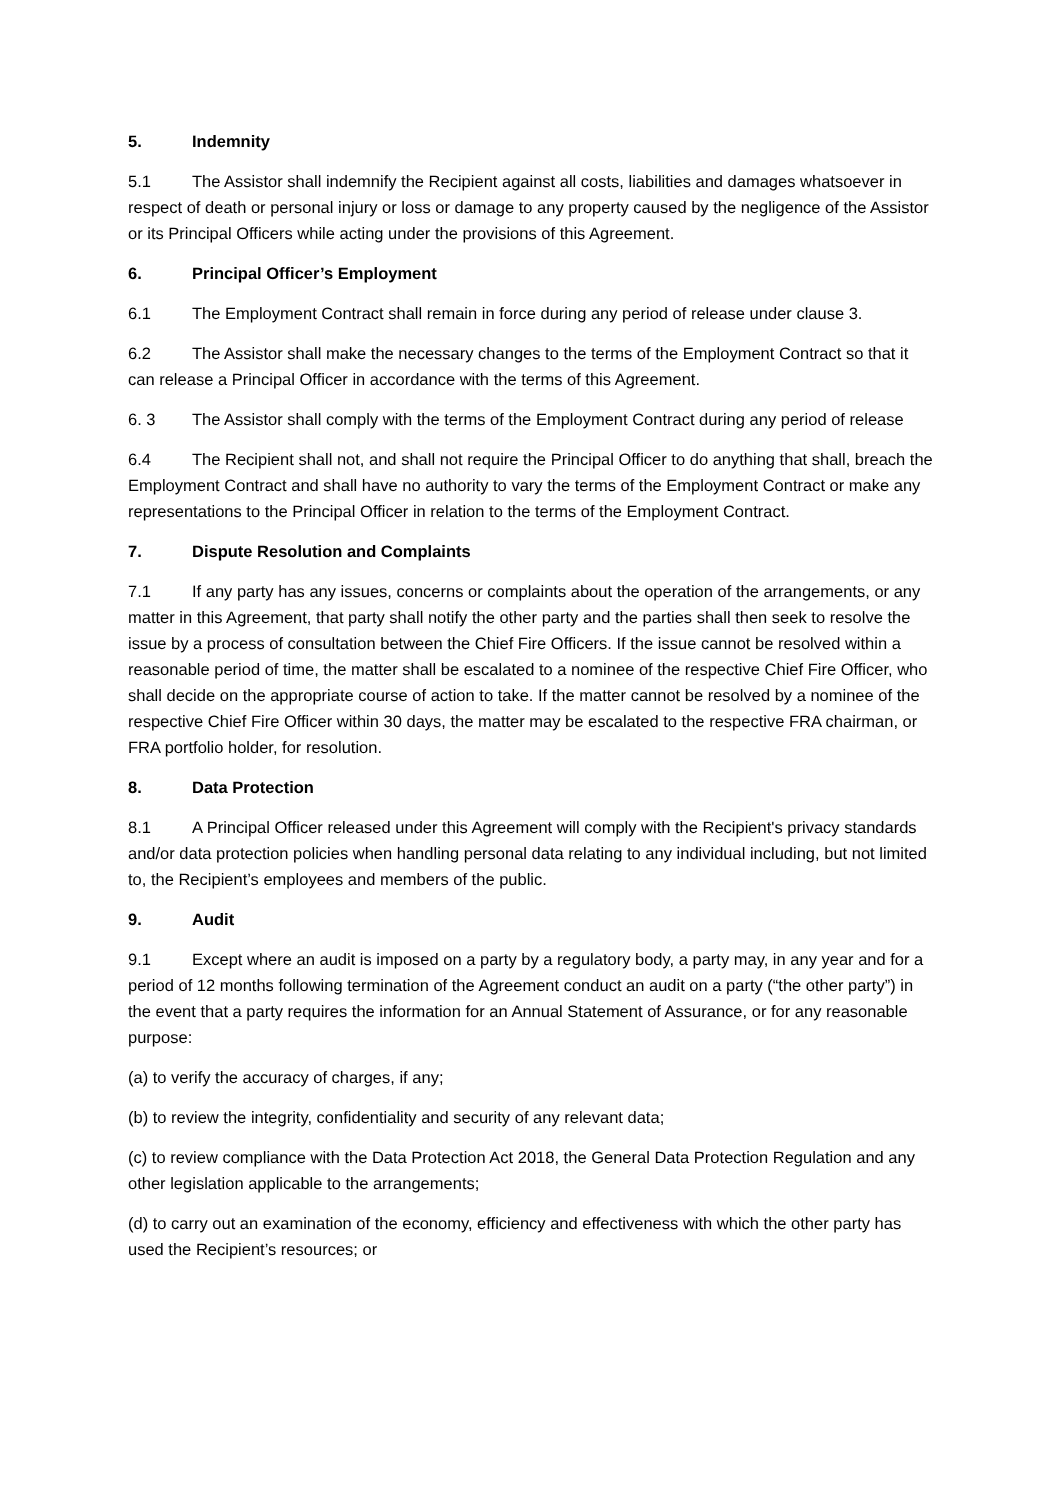5. Indemnity
5.1 The Assistor shall indemnify the Recipient against all costs, liabilities and damages whatsoever in respect of death or personal injury or loss or damage to any property caused by the negligence of the Assistor or its Principal Officers while acting under the provisions of this Agreement.
6. Principal Officer’s Employment
6.1 The Employment Contract shall remain in force during any period of release under clause 3.
6.2 The Assistor shall make the necessary changes to the terms of the Employment Contract so that it can release a Principal Officer in accordance with the terms of this Agreement.
6. 3 The Assistor shall comply with the terms of the Employment Contract during any period of release
6.4 The Recipient shall not, and shall not require the Principal Officer to do anything that shall, breach the Employment Contract and shall have no authority to vary the terms of the Employment Contract or make any representations to the Principal Officer in relation to the terms of the Employment Contract.
7. Dispute Resolution and Complaints
7.1 If any party has any issues, concerns or complaints about the operation of the arrangements, or any matter in this Agreement, that party shall notify the other party and the parties shall then seek to resolve the issue by a process of consultation between the Chief Fire Officers. If the issue cannot be resolved within a reasonable period of time, the matter shall be escalated to a nominee of the respective Chief Fire Officer, who shall decide on the appropriate course of action to take. If the matter cannot be resolved by a nominee of the respective Chief Fire Officer within 30 days, the matter may be escalated to the respective FRA chairman, or FRA portfolio holder, for resolution.
8. Data Protection
8.1 A Principal Officer released under this Agreement will comply with the Recipient's privacy standards and/or data protection policies when handling personal data relating to any individual including, but not limited to, the Recipient’s employees and members of the public.
9. Audit
9.1 Except where an audit is imposed on a party by a regulatory body, a party may, in any year and for a period of 12 months following termination of the Agreement conduct an audit on a party (“the other party”) in the event that a party requires the information for an Annual Statement of Assurance, or for any reasonable purpose:
(a) to verify the accuracy of charges, if any;
(b) to review the integrity, confidentiality and security of any relevant data;
(c) to review compliance with the Data Protection Act 2018, the General Data Protection Regulation and any other legislation applicable to the arrangements;
(d) to carry out an examination of the economy, efficiency and effectiveness with which the other party has used the Recipient’s resources; or